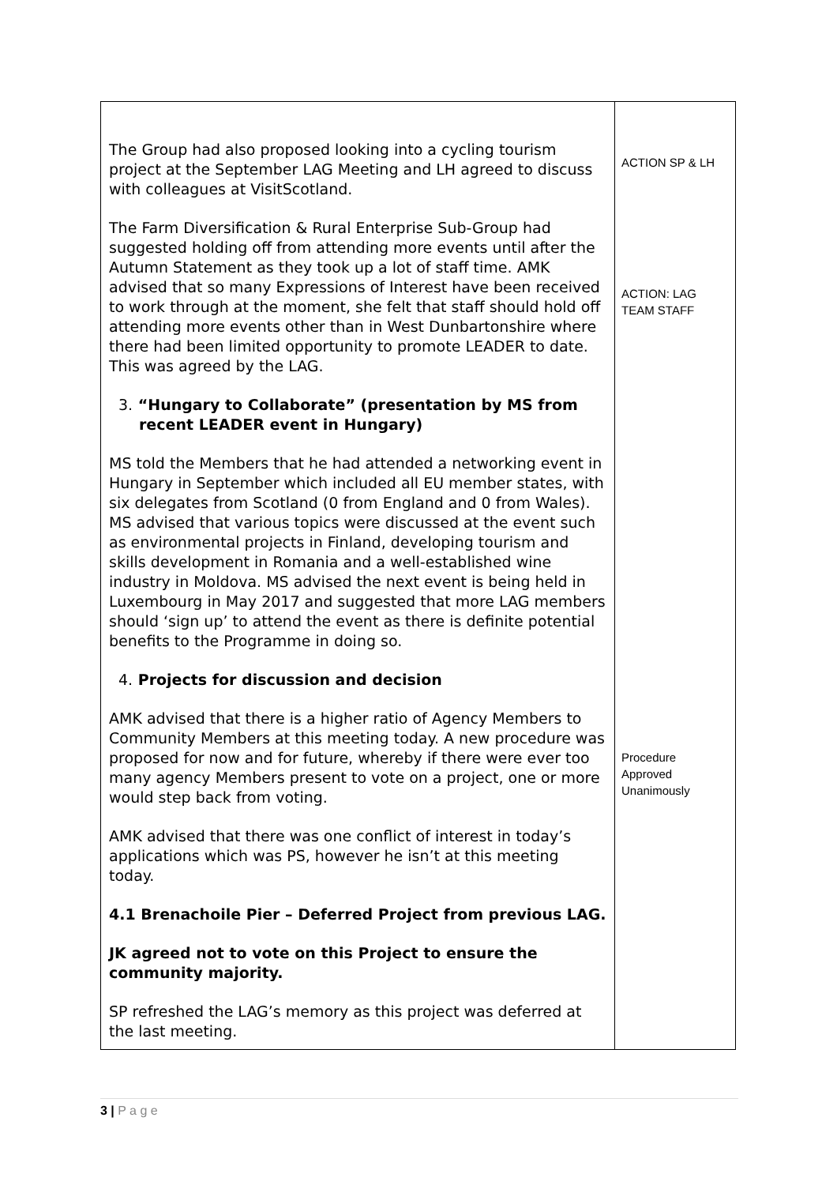| The Group had also proposed looking into a cycling tourism project at the September LAG Meeting and LH agreed to discuss with colleagues at VisitScotland. The Farm Diversification & Rural Enterprise Sub-Group had suggested holding off from attending more events until after the Autumn Statement as they took up a lot of staff time. AMK advised that so many Expressions of Interest have been received to work through at the moment, she felt that staff should hold off attending more events other than in West Dunbartonshire where there had been limited opportunity to promote LEADER to date. This was agreed by the LAG. 3. “Hungary to Collaborate” (presentation by MS from recent LEADER event in Hungary) MS told the Members that he had attended a networking event in Hungary in September which included all EU member states, with six delegates from Scotland (0 from England and 0 from Wales). MS advised that various topics were discussed at the event such as environmental projects in Finland, developing tourism and skills development in Romania and a well-established wine industry in Moldova. MS advised the next event is being held in Luxembourg in May 2017 and suggested that more LAG members should ‘sign up’ to attend the event as there is definite potential benefits to the Programme in doing so. 4. Projects for discussion and decision AMK advised that there is a higher ratio of Agency Members to Community Members at this meeting today. A new procedure was proposed for now and for future, whereby if there were ever too many agency Members present to vote on a project, one or more would step back from voting. AMK advised that there was one conflict of interest in today’s applications which was PS, however he isn’t at this meeting today. 4.1 Brenachoile Pier – Deferred Project from previous LAG. JK agreed not to vote on this Project to ensure the community majority. SP refreshed the LAG’s memory as this project was deferred at the last meeting. | ACTION SP & LH ACTION: LAG TEAM STAFF Procedure Approved Unanimously |
3 | P a g e